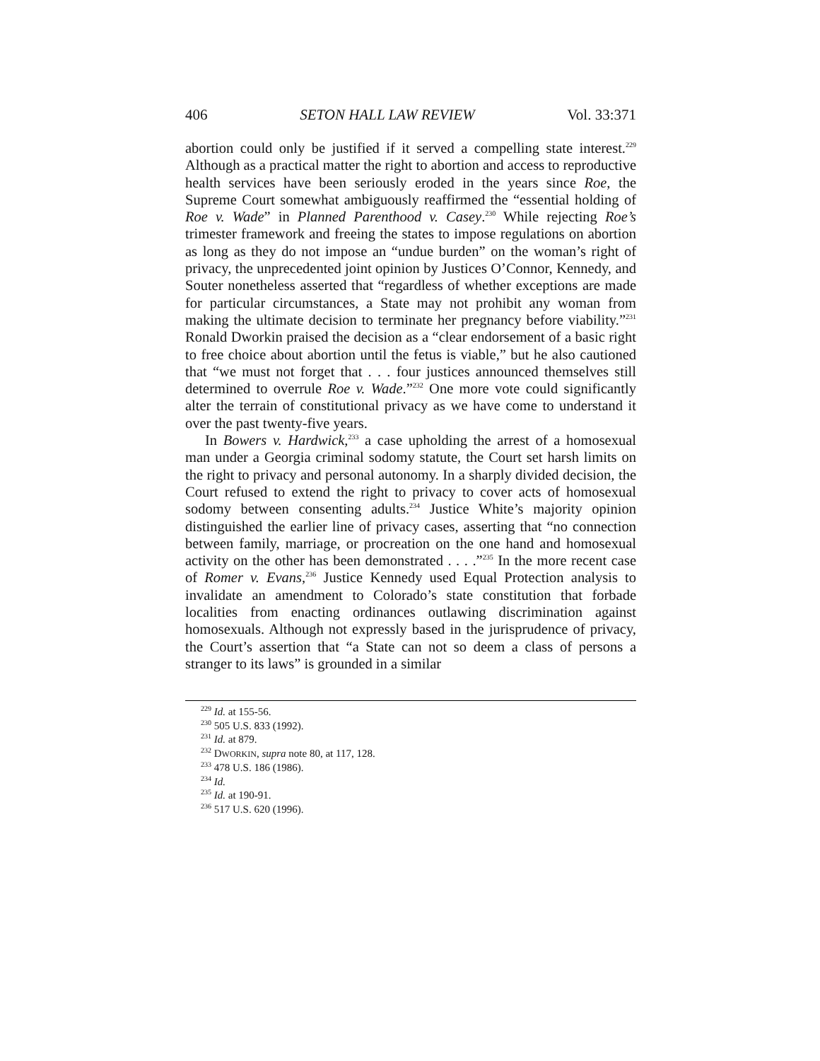406 SETON HALL LAW REVIEW Vol. 33:371
abortion could only be justified if it served a compelling state interest.<sup>229</sup> Although as a practical matter the right to abortion and access to reproductive health services have been seriously eroded in the years since Roe, the Supreme Court somewhat ambiguously reaffirmed the “essential holding of Roe v. Wade” in Planned Parenthood v. Casey.<sup>230</sup> While rejecting Roe’s trimester framework and freeing the states to impose regulations on abortion as long as they do not impose an “undue burden” on the woman’s right of privacy, the unprecedented joint opinion by Justices O’Connor, Kennedy, and Souter nonetheless asserted that “regardless of whether exceptions are made for particular circumstances, a State may not prohibit any woman from making the ultimate decision to terminate her pregnancy before viability.”<sup>231</sup> Ronald Dworkin praised the decision as a “clear endorsement of a basic right to free choice about abortion until the fetus is viable,” but he also cautioned that “we must not forget that . . . four justices announced themselves still determined to overrule Roe v. Wade.”<sup>232</sup> One more vote could significantly alter the terrain of constitutional privacy as we have come to understand it over the past twenty-five years.
In Bowers v. Hardwick,<sup>233</sup> a case upholding the arrest of a homosexual man under a Georgia criminal sodomy statute, the Court set harsh limits on the right to privacy and personal autonomy. In a sharply divided decision, the Court refused to extend the right to privacy to cover acts of homosexual sodomy between consenting adults.<sup>234</sup> Justice White’s majority opinion distinguished the earlier line of privacy cases, asserting that “no connection between family, marriage, or procreation on the one hand and homosexual activity on the other has been demonstrated . . . .”<sup>235</sup> In the more recent case of Romer v. Evans,<sup>236</sup> Justice Kennedy used Equal Protection analysis to invalidate an amendment to Colorado’s state constitution that forbade localities from enacting ordinances outlawing discrimination against homosexuals. Although not expressly based in the jurisprudence of privacy, the Court’s assertion that “a State can not so deem a class of persons a stranger to its laws” is grounded in a similar
<sup>229</sup> Id. at 155-56.
<sup>230</sup> 505 U.S. 833 (1992).
<sup>231</sup> Id. at 879.
<sup>232</sup> DWORKIN, supra note 80, at 117, 128.
<sup>233</sup> 478 U.S. 186 (1986).
<sup>234</sup> Id.
<sup>235</sup> Id. at 190-91.
<sup>236</sup> 517 U.S. 620 (1996).